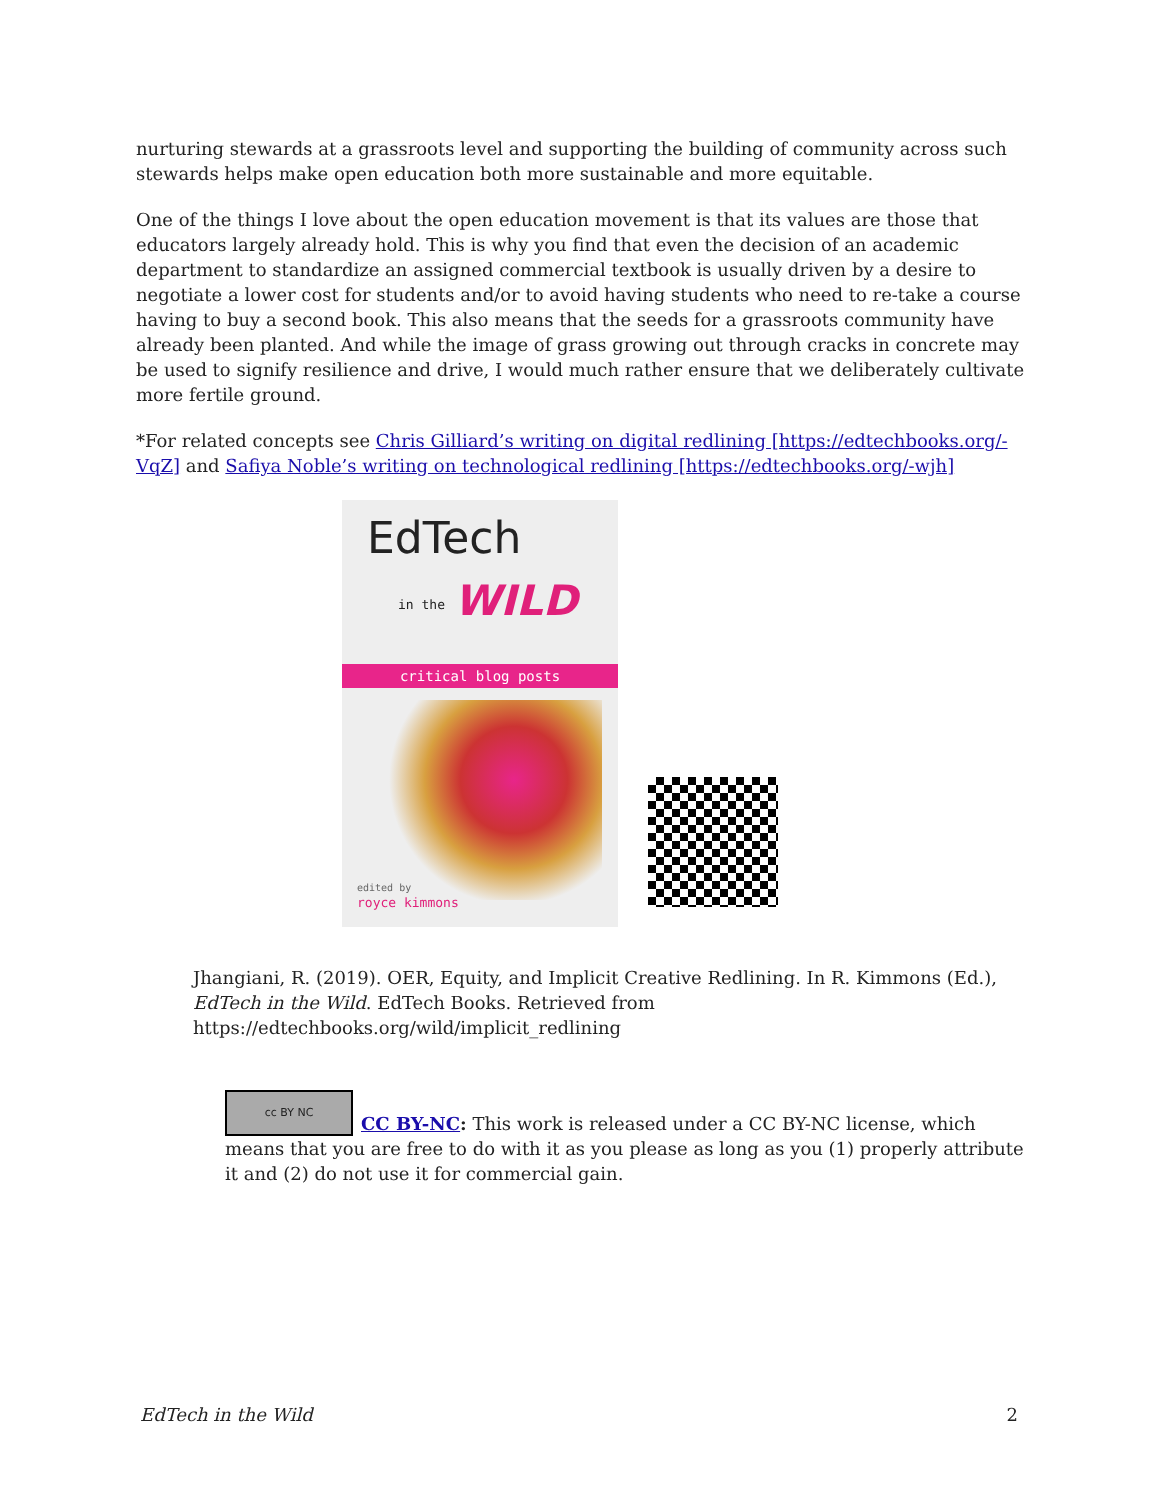nurturing stewards at a grassroots level and supporting the building of community across such stewards helps make open education both more sustainable and more equitable.
One of the things I love about the open education movement is that its values are those that educators largely already hold. This is why you find that even the decision of an academic department to standardize an assigned commercial textbook is usually driven by a desire to negotiate a lower cost for students and/or to avoid having students who need to re-take a course having to buy a second book. This also means that the seeds for a grassroots community have already been planted. And while the image of grass growing out through cracks in concrete may be used to signify resilience and drive, I would much rather ensure that we deliberately cultivate more fertile ground.
*For related concepts see Chris Gilliard’s writing on digital redlining [https://edtechbooks.org/-VqZ] and Safiya Noble’s writing on technological redlining [https://edtechbooks.org/-wjh]
EdTech
in the WILD
critical blog posts
edited by
royce kimmons
Jhangiani, R. (2019). OER, Equity, and Implicit Creative Redlining. In R. Kimmons (Ed.), EdTech in the Wild. EdTech Books. Retrieved from https://edtechbooks.org/wild/implicit_redlining
cc BY NC CC BY-NC: This work is released under a CC BY-NC license, which means that you are free to do with it as you please as long as you (1) properly attribute it and (2) do not use it for commercial gain.
EdTech in the Wild 2